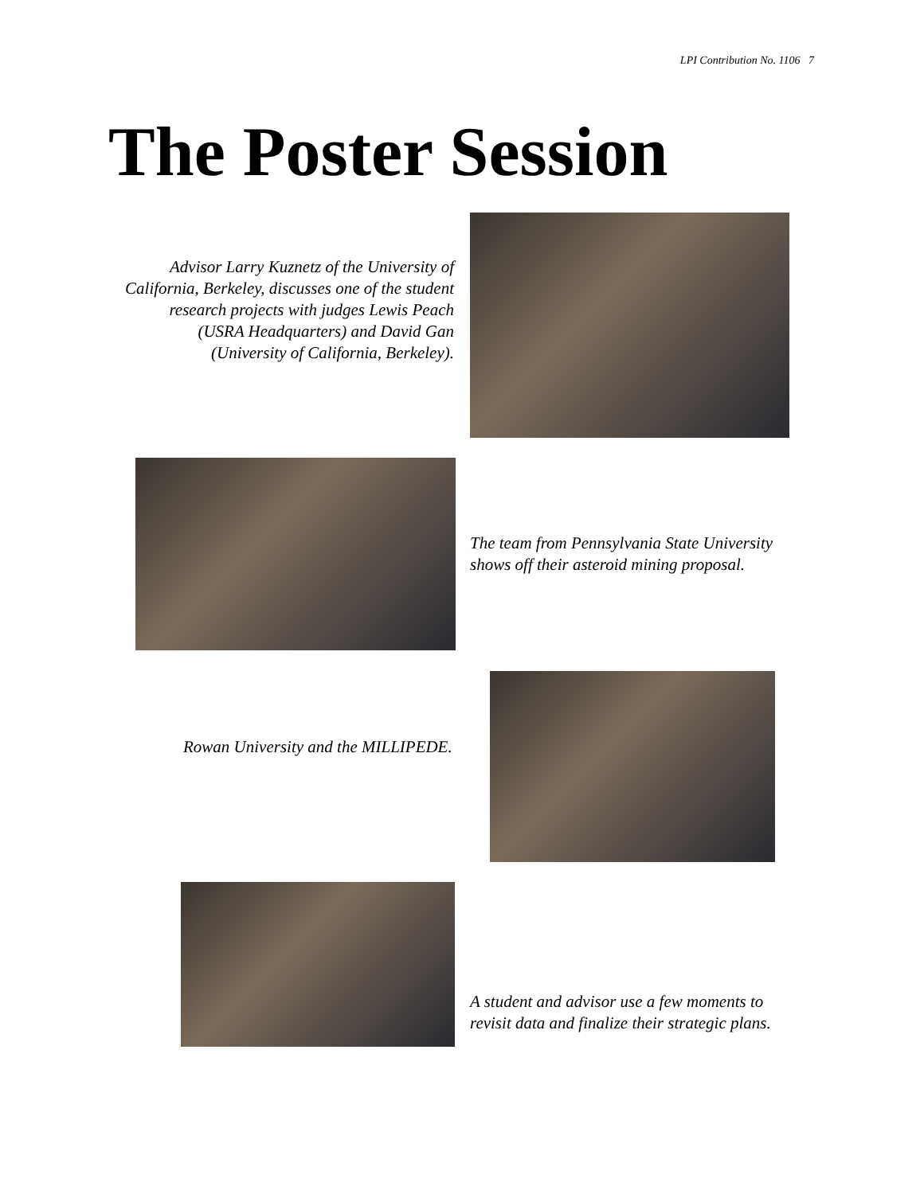LPI Contribution No. 1106 7
The Poster Session
Advisor Larry Kuznetz of the University of California, Berkeley, discusses one of the student research projects with judges Lewis Peach (USRA Headquarters) and David Gan (University of California, Berkeley).
The team from Pennsylvania State University shows off their asteroid mining proposal.
Rowan University and the MILLIPEDE.
A student and advisor use a few moments to revisit data and finalize their strategic plans.